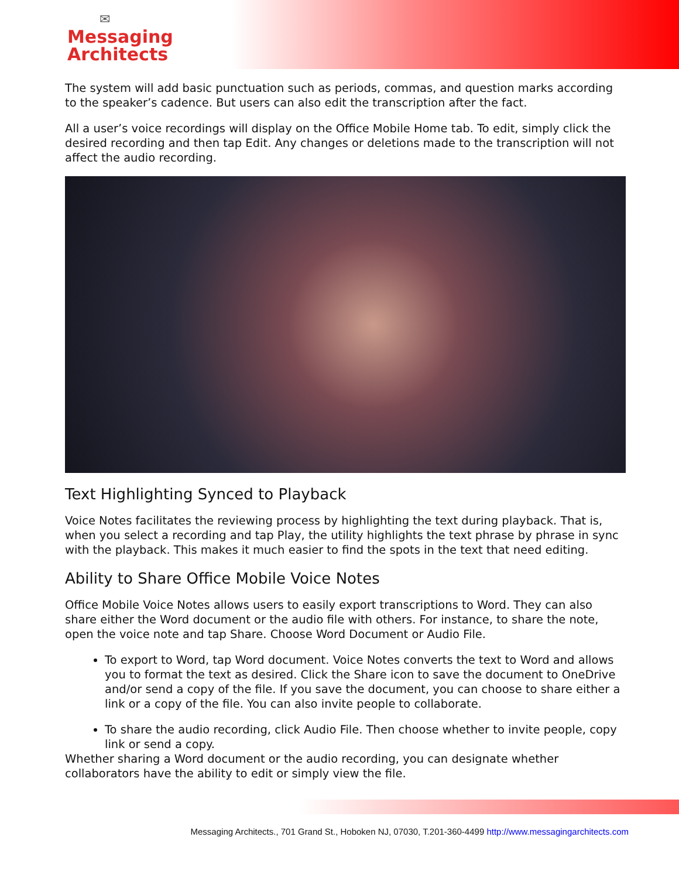✉
Messaging
Architects
The system will add basic punctuation such as periods, commas, and question marks according to the speaker’s cadence. But users can also edit the transcription after the fact.
All a user’s voice recordings will display on the Office Mobile Home tab. To edit, simply click the desired recording and then tap Edit. Any changes or deletions made to the transcription will not affect the audio recording.
Text Highlighting Synced to Playback
Voice Notes facilitates the reviewing process by highlighting the text during playback. That is, when you select a recording and tap Play, the utility highlights the text phrase by phrase in sync with the playback. This makes it much easier to find the spots in the text that need editing.
Ability to Share Office Mobile Voice Notes
Office Mobile Voice Notes allows users to easily export transcriptions to Word. They can also share either the Word document or the audio file with others. For instance, to share the note, open the voice note and tap Share. Choose Word Document or Audio File.
To export to Word, tap Word document. Voice Notes converts the text to Word and allows you to format the text as desired. Click the Share icon to save the document to OneDrive and/or send a copy of the file. If you save the document, you can choose to share either a link or a copy of the file. You can also invite people to collaborate.
To share the audio recording, click Audio File. Then choose whether to invite people, copy link or send a copy.
Whether sharing a Word document or the audio recording, you can designate whether collaborators have the ability to edit or simply view the file.
Messaging Architects., 701 Grand St., Hoboken NJ, 07030, T.201-360-4499 http://www.messagingarchitects.com